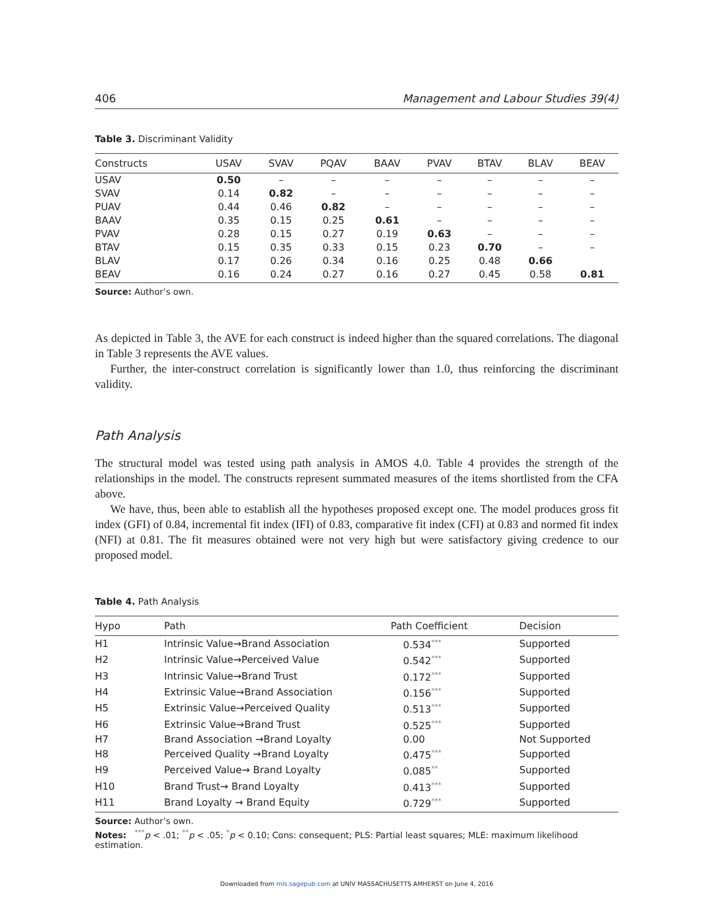406 Management and Labour Studies 39(4)
Table 3. Discriminant Validity
| Constructs | USAV | SVAV | PQAV | BAAV | PVAV | BTAV | BLAV | BEAV |
| --- | --- | --- | --- | --- | --- | --- | --- | --- |
| USAV | 0.50 | – | – | – | – | – | – | – |
| SVAV | 0.14 | 0.82 | – | – | – | – | – | – |
| PUAV | 0.44 | 0.46 | 0.82 | – | – | – | – | – |
| BAAV | 0.35 | 0.15 | 0.25 | 0.61 | – | – | – | – |
| PVAV | 0.28 | 0.15 | 0.27 | 0.19 | 0.63 | – | – | – |
| BTAV | 0.15 | 0.35 | 0.33 | 0.15 | 0.23 | 0.70 | – | – |
| BLAV | 0.17 | 0.26 | 0.34 | 0.16 | 0.25 | 0.48 | 0.66 | |
| BEAV | 0.16 | 0.24 | 0.27 | 0.16 | 0.27 | 0.45 | 0.58 | 0.81 |
Source: Author’s own.
As depicted in Table 3, the AVE for each construct is indeed higher than the squared correlations. The diagonal in Table 3 represents the AVE values.
Further, the inter-construct correlation is significantly lower than 1.0, thus reinforcing the discriminant validity.
Path Analysis
The structural model was tested using path analysis in AMOS 4.0. Table 4 provides the strength of the relationships in the model. The constructs represent summated measures of the items shortlisted from the CFA above.
We have, thus, been able to establish all the hypotheses proposed except one. The model produces gross fit index (GFI) of 0.84, incremental fit index (IFI) of 0.83, comparative fit index (CFI) at 0.83 and normed fit index (NFI) at 0.81. The fit measures obtained were not very high but were satisfactory giving credence to our proposed model.
Table 4. Path Analysis
| Hypo | Path | Path Coefficient | Decision |
| --- | --- | --- | --- |
| H1 | Intrinsic Value→Brand Association | 0.534<sup>***</sup> | Supported |
| H2 | Intrinsic Value→Perceived Value | 0.542<sup>***</sup> | Supported |
| H3 | Intrinsic Value→Brand Trust | 0.172<sup>***</sup> | Supported |
| H4 | Extrinsic Value→Brand Association | 0.156<sup>***</sup> | Supported |
| H5 | Extrinsic Value→Perceived Quality | 0.513<sup>***</sup> | Supported |
| H6 | Extrinsic Value→Brand Trust | 0.525<sup>***</sup> | Supported |
| H7 | Brand Association →Brand Loyalty | 0.00 | Not Supported |
| H8 | Perceived Quality →Brand Loyalty | 0.475<sup>***</sup> | Supported |
| H9 | Perceived Value→ Brand Loyalty | 0.085<sup>**</sup> | Supported |
| H10 | Brand Trust→ Brand Loyalty | 0.413<sup>***</sup> | Supported |
| H11 | Brand Loyalty → Brand Equity | 0.729<sup>***</sup> | Supported |
Source: Author’s own.
Notes: <sup>***</sup>p < .01; <sup>**</sup>p < .05; <sup>*</sup>p < 0.10; Cons: consequent; PLS: Partial least squares; MLE: maximum likelihood estimation.
Downloaded from mls.sagepub.com at UNIV MASSACHUSETTS AMHERST on June 4, 2016